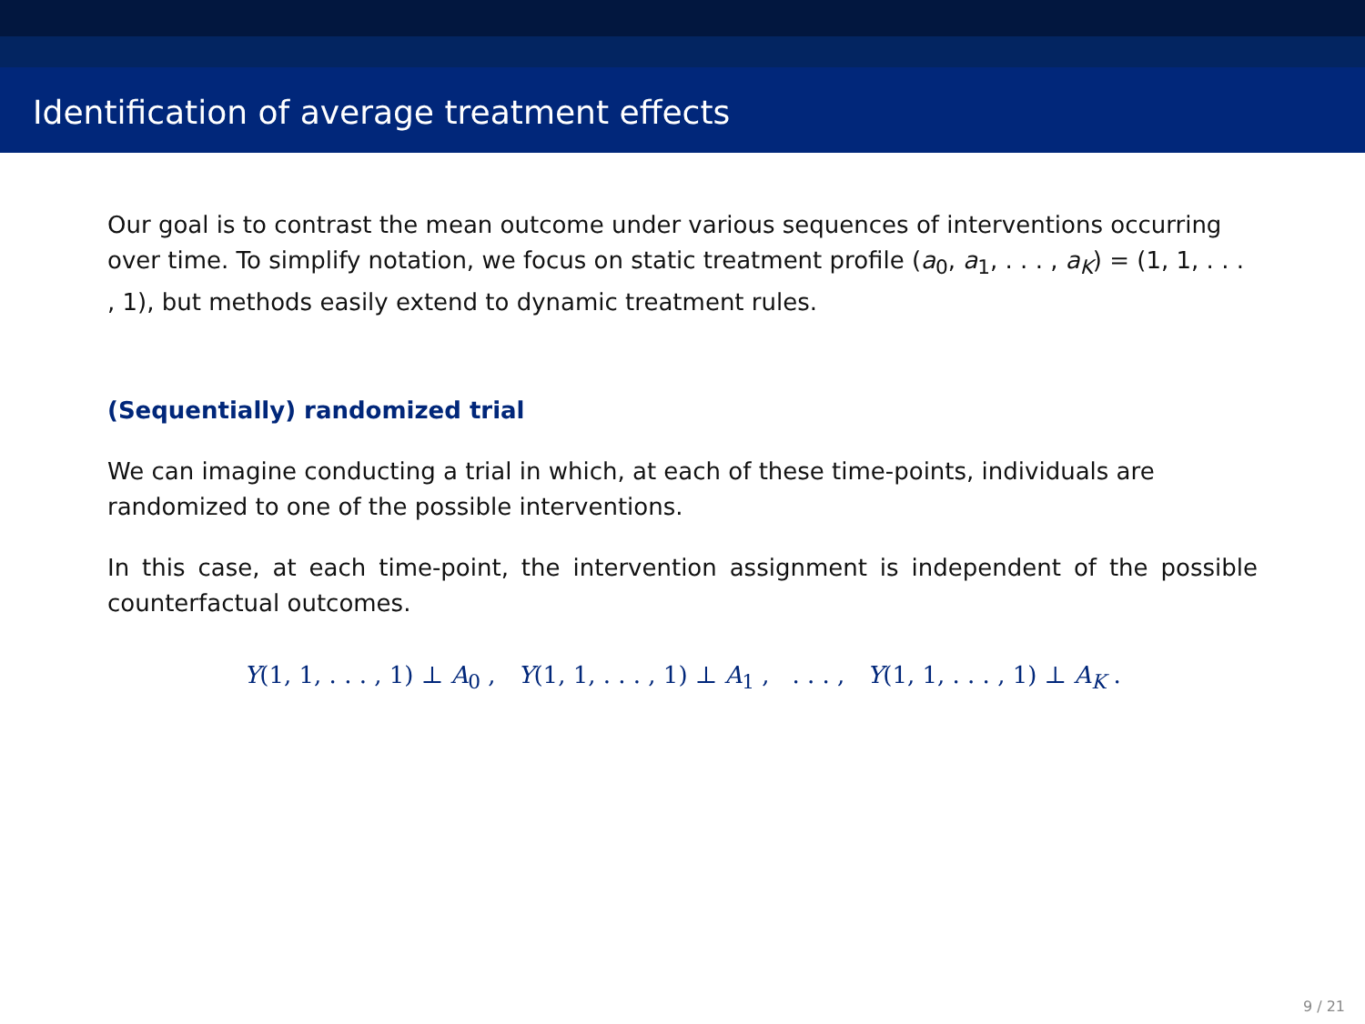Identification of average treatment effects
Our goal is to contrast the mean outcome under various sequences of interventions occurring over time. To simplify notation, we focus on static treatment profile (a<sub>0</sub>, a<sub>1</sub>, . . . , a<sub>K</sub>) = (1, 1, . . . , 1), but methods easily extend to dynamic treatment rules.
(Sequentially) randomized trial
We can imagine conducting a trial in which, at each of these time-points, individuals are randomized to one of the possible interventions.
In this case, at each time-point, the intervention assignment is independent of the possible counterfactual outcomes.
Y(1, 1, . . . , 1) ⊥ A<sub>0</sub> , Y(1, 1, . . . , 1) ⊥ A<sub>1</sub> , . . . , Y(1, 1, . . . , 1) ⊥ A<sub>K</sub> .
9 / 21